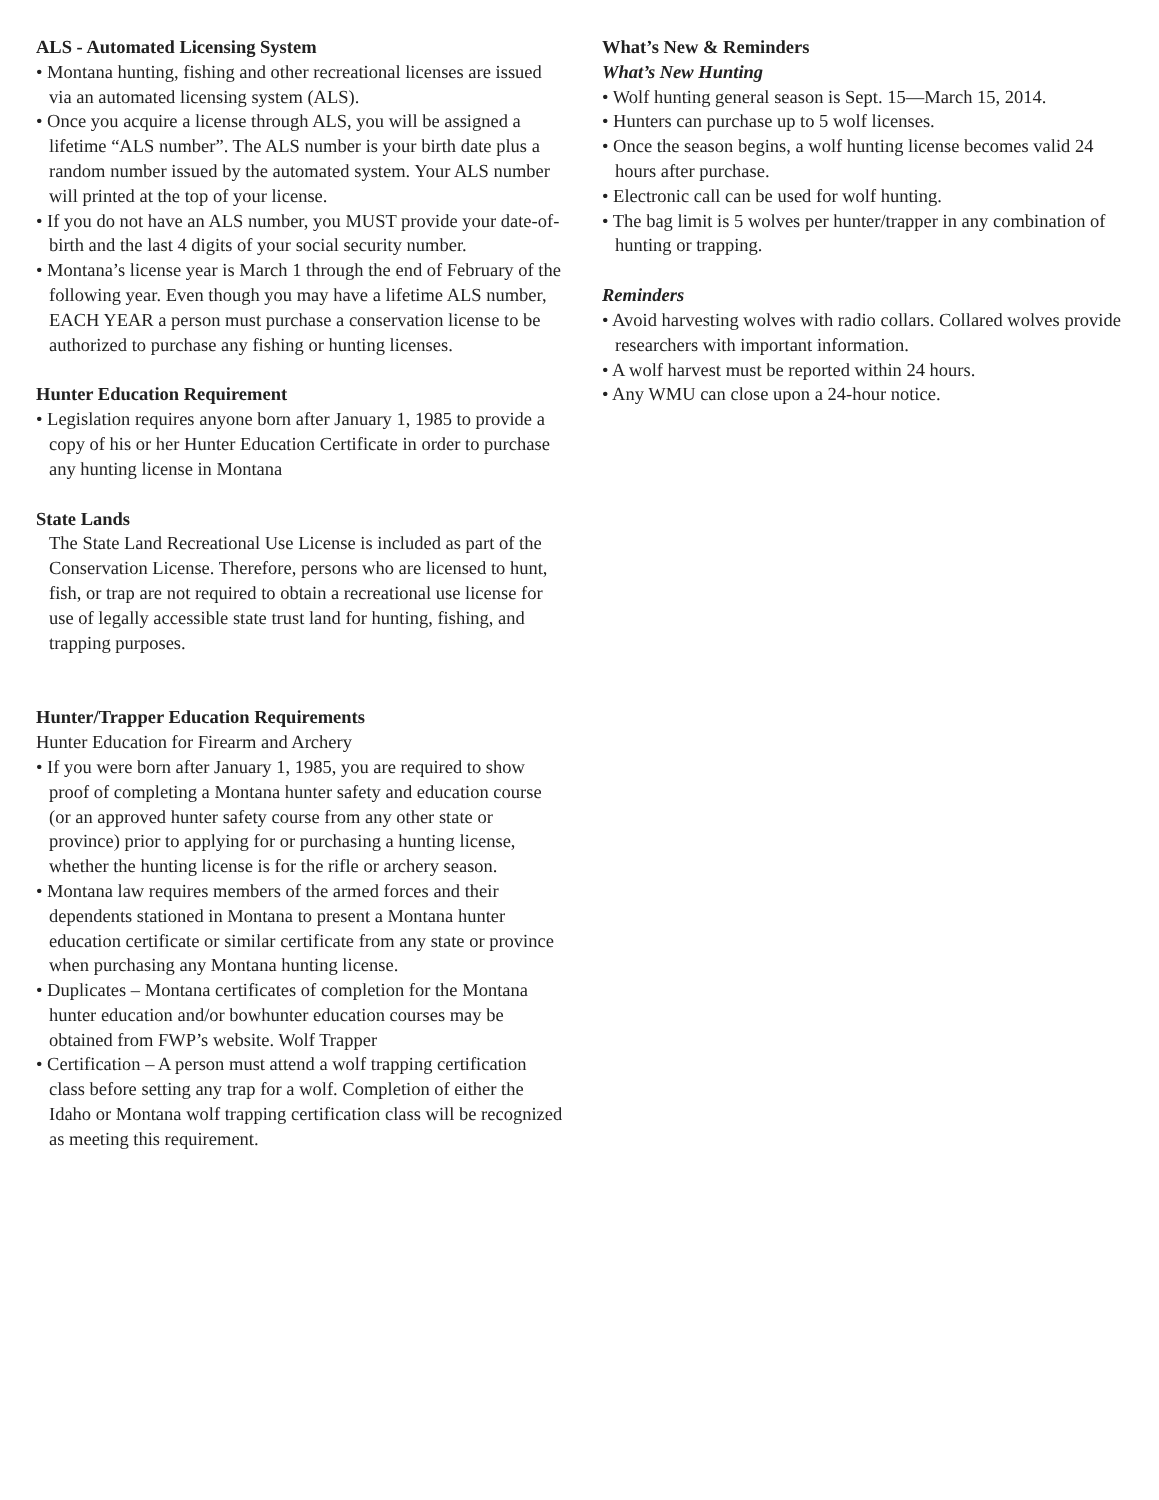ALS - Automated Licensing System
• Montana hunting, fishing and other recreational licenses are issued via an automated licensing system (ALS).
• Once you acquire a license through ALS, you will be assigned a lifetime “ALS number”. The ALS number is your birth date plus a random number issued by the automated system. Your ALS number will printed at the top of your license.
• If you do not have an ALS number, you MUST provide your date-of-birth and the last 4 digits of your social security number.
• Montana’s license year is March 1 through the end of February of the following year. Even though you may have a lifetime ALS number, EACH YEAR a person must purchase a conservation license to be authorized to purchase any fishing or hunting licenses.
Hunter Education Requirement
• Legislation requires anyone born after January 1, 1985 to provide a copy of his or her Hunter Education Certificate in order to purchase any hunting license in Montana
State Lands
The State Land Recreational Use License is included as part of the Conservation License. Therefore, persons who are licensed to hunt, fish, or trap are not required to obtain a recreational use license for use of legally accessible state trust land for hunting, fishing, and trapping purposes.
Hunter/Trapper Education Requirements
Hunter Education for Firearm and Archery
• If you were born after January 1, 1985, you are required to show proof of completing a Montana hunter safety and education course (or an approved hunter safety course from any other state or province) prior to applying for or purchasing a hunting license, whether the hunting license is for the rifle or archery season.
• Montana law requires members of the armed forces and their dependents stationed in Montana to present a Montana hunter education certificate or similar certificate from any state or province when purchasing any Montana hunting license.
• Duplicates – Montana certificates of completion for the Montana hunter education and/or bowhunter education courses may be obtained from FWP’s website. Wolf Trapper
• Certification – A person must attend a wolf trapping certification class before setting any trap for a wolf. Completion of either the Idaho or Montana wolf trapping certification class will be recognized as meeting this requirement.
What’s New & Reminders
What’s New Hunting
• Wolf hunting general season is Sept. 15—March 15, 2014.
• Hunters can purchase up to 5 wolf licenses.
• Once the season begins, a wolf hunting license becomes valid 24 hours after purchase.
• Electronic call can be used for wolf hunting.
• The bag limit is 5 wolves per hunter/trapper in any combination of hunting or trapping.
Reminders
• Avoid harvesting wolves with radio collars. Collared wolves provide researchers with important information.
• A wolf harvest must be reported within 24 hours.
• Any WMU can close upon a 24-hour notice.